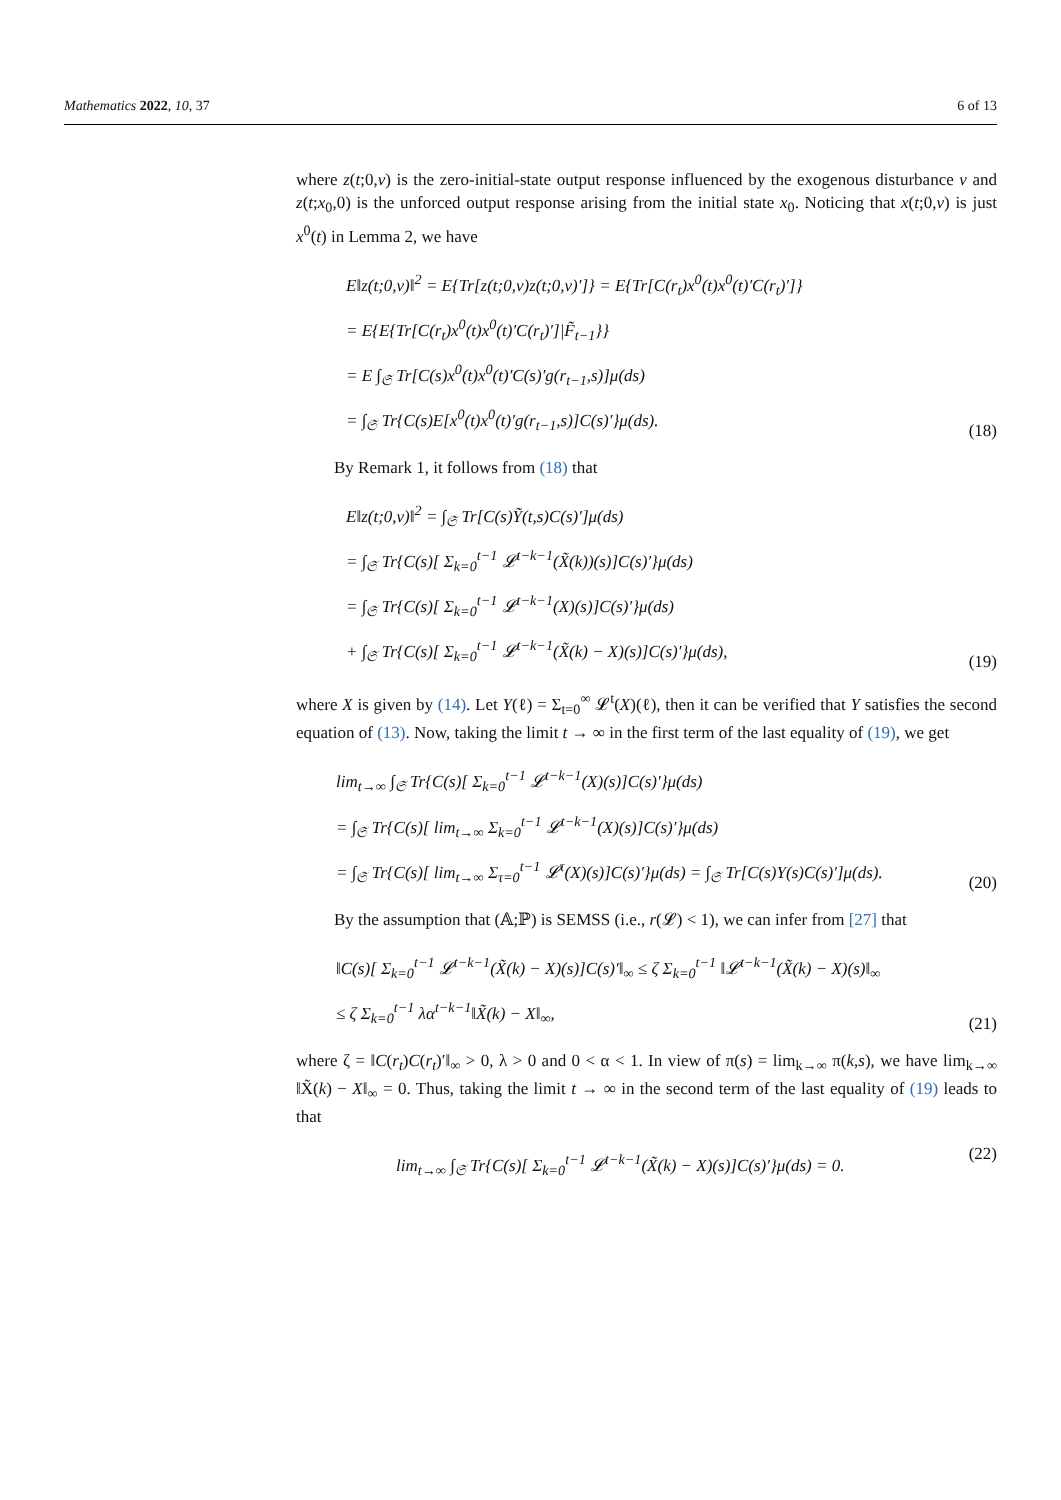Mathematics 2022, 10, 37 6 of 13
where z(t;0,v) is the zero-initial-state output response influenced by the exogenous disturbance v and z(t;x<sub>0</sub>,0) is the unforced output response arising from the initial state x<sub>0</sub>. Noticing that x(t;0,v) is just x<sup>0</sup>(t) in Lemma 2, we have
E‖z(t;0,v)‖<sup>2</sup> = E{Tr[z(t;0,v)z(t;0,v)′]} = E{Tr[C(r<sub>t</sub>)x<sup>0</sup>(t)x<sup>0</sup>(t)′C(r<sub>t</sub>)′]}
= E{E{Tr[C(r<sub>t</sub>)x<sup>0</sup>(t)x<sup>0</sup>(t)′C(r<sub>t</sub>)′]|F̃<sub>t−1</sub>}}
= E ∫<sub>𝔖</sub> Tr[C(s)x<sup>0</sup>(t)x<sup>0</sup>(t)′C(s)′g(r<sub>t−1</sub>,s)]μ(ds)
= ∫<sub>𝔖</sub> Tr{C(s)E[x<sup>0</sup>(t)x<sup>0</sup>(t)′g(r<sub>t−1</sub>,s)]C(s)′}μ(ds).
(18)
By Remark 1, it follows from (18) that
E‖z(t;0,v)‖<sup>2</sup> = ∫<sub>𝔖</sub> Tr[C(s)Ỹ(t,s)C(s)′]μ(ds)
= ∫<sub>𝔖</sub> Tr{C(s)[ Σ<sub>k=0</sub><sup>t−1</sup> 𝓛<sup>t−k−1</sup>(X̃(k))(s)]C(s)′}μ(ds)
= ∫<sub>𝔖</sub> Tr{C(s)[ Σ<sub>k=0</sub><sup>t−1</sup> 𝓛<sup>t−k−1</sup>(X)(s)]C(s)′}μ(ds)
+ ∫<sub>𝔖</sub> Tr{C(s)[ Σ<sub>k=0</sub><sup>t−1</sup> 𝓛<sup>t−k−1</sup>(X̃(k) − X)(s)]C(s)′}μ(ds),
(19)
where X is given by (14). Let Y(ℓ) = Σ<sub>t=0</sub><sup>∞</sup> 𝓛<sup>t</sup>(X)(ℓ), then it can be verified that Y satisfies the second equation of (13). Now, taking the limit t → ∞ in the first term of the last equality of (19), we get
lim<sub>t→∞</sub> ∫<sub>𝔖</sub> Tr{C(s)[ Σ<sub>k=0</sub><sup>t−1</sup> 𝓛<sup>t−k−1</sup>(X)(s)]C(s)′}μ(ds)
= ∫<sub>𝔖</sub> Tr{C(s)[ lim<sub>t→∞</sub> Σ<sub>k=0</sub><sup>t−1</sup> 𝓛<sup>t−k−1</sup>(X)(s)]C(s)′}μ(ds)
= ∫<sub>𝔖</sub> Tr{C(s)[ lim<sub>t→∞</sub> Σ<sub>τ=0</sub><sup>t−1</sup> 𝓛<sup>τ</sup>(X)(s)]C(s)′}μ(ds) = ∫<sub>𝔖</sub> Tr[C(s)Y(s)C(s)′]μ(ds).
(20)
By the assumption that (𝔸;ℙ) is SEMSS (i.e., r(𝓛) < 1), we can infer from [27] that
‖C(s)[ Σ<sub>k=0</sub><sup>t−1</sup> 𝓛<sup>t−k−1</sup>(X̃(k) − X)(s)]C(s)′‖<sub>∞</sub> ≤ ζ Σ<sub>k=0</sub><sup>t−1</sup> ‖𝓛<sup>t−k−1</sup>(X̃(k) − X)(s)‖<sub>∞</sub>
≤ ζ Σ<sub>k=0</sub><sup>t−1</sup> λα<sup>t−k−1</sup>‖X̃(k) − X‖<sub>∞</sub>,
(21)
where ζ = ‖C(r<sub>t</sub>)C(r<sub>t</sub>)′‖<sub>∞</sub> > 0, λ > 0 and 0 < α < 1. In view of π(s) = lim<sub>k→∞</sub> π(k,s), we have lim<sub>k→∞</sub> ‖X̃(k) − X‖<sub>∞</sub> = 0. Thus, taking the limit t → ∞ in the second term of the last equality of (19) leads to that
lim<sub>t→∞</sub> ∫<sub>𝔖</sub> Tr{C(s)[ Σ<sub>k=0</sub><sup>t−1</sup> 𝓛<sup>t−k−1</sup>(X̃(k) − X)(s)]C(s)′}μ(ds) = 0.
(22)